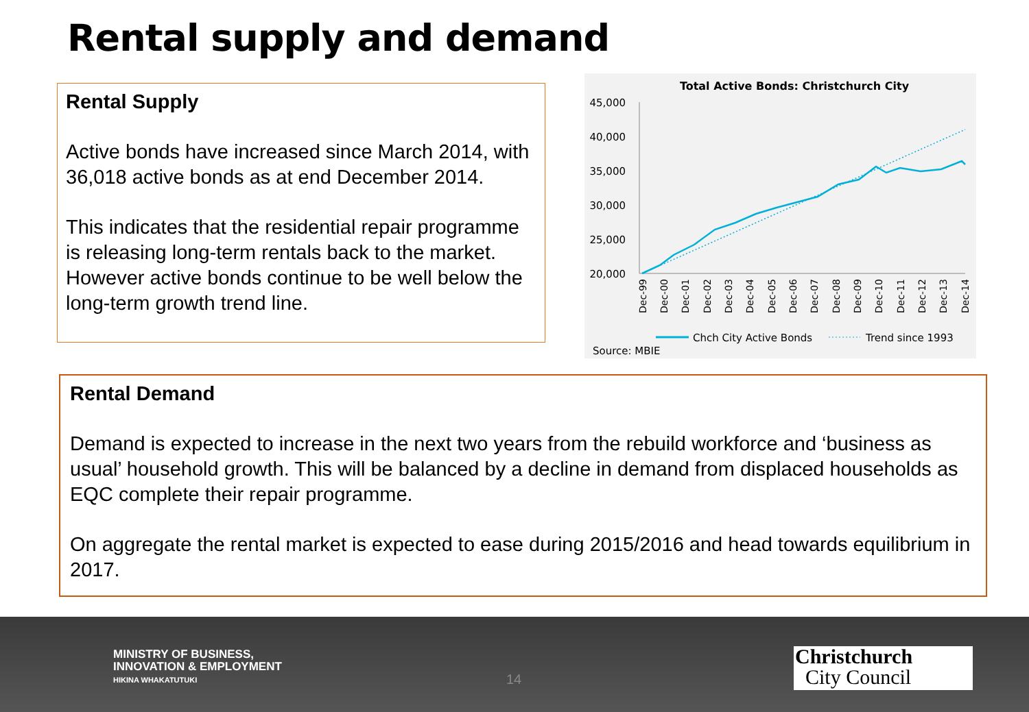Rental supply and demand
Rental Supply
Active bonds have increased since March 2014, with 36,018 active bonds as at end December 2014.
This indicates that the residential repair programme is releasing long-term rentals back to the market. However active bonds continue to be well below the long-term growth trend line.
Total Active Bonds: Christchurch City
45,000
40,000
35,000
30,000
25,000
20,000
Dec-99
Dec-00
Dec-01
Dec-02
Dec-03
Dec-04
Dec-05
Dec-06
Dec-07
Dec-08
Dec-09
Dec-10
Dec-11
Dec-12
Dec-13
Dec-14
Chch City Active Bonds
Trend since 1993
Source: MBIE
Rental Demand
Demand is expected to increase in the next two years from the rebuild workforce and ‘business as usual’ household growth. This will be balanced by a decline in demand from displaced households as EQC complete their repair programme.
On aggregate the rental market is expected to ease during 2015/2016 and head towards equilibrium in 2017.
MINISTRY OF BUSINESS,
INNOVATION & EMPLOYMENT
HIKINA WHAKATUTUKI
14
Christchurch
City Council